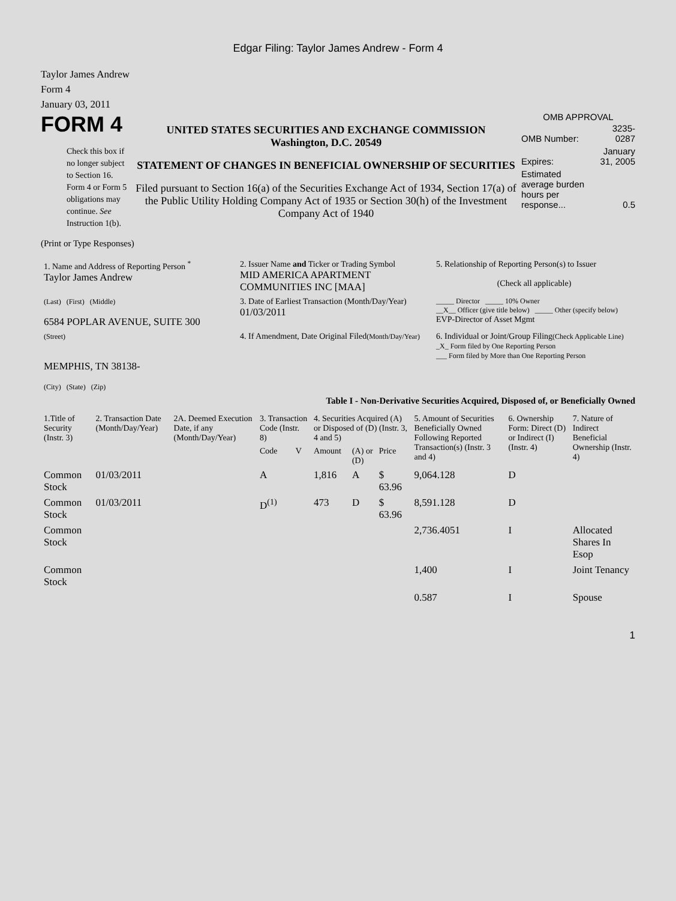Edgar Filing: Taylor James Andrew - Form 4
Taylor James Andrew
Form 4
January 03, 2011
FORM 4
Check this box if no longer subject to Section 16. Form 4 or Form 5 obligations may continue. See Instruction 1(b).
UNITED STATES SECURITIES AND EXCHANGE COMMISSION
Washington, D.C. 20549
STATEMENT OF CHANGES IN BENEFICIAL OWNERSHIP OF SECURITIES
Filed pursuant to Section 16(a) of the Securities Exchange Act of 1934, Section 17(a) of the Public Utility Holding Company Act of 1935 or Section 30(h) of the Investment Company Act of 1940
OMB APPROVAL
| OMB Number: | 3235-0287 |
| Expires: | January 31, 2005 |
| Estimated average burden hours per response... | 0.5 |
(Print or Type Responses)
| 1. Name and Address of Reporting Person <sup>*</sup> Taylor James Andrew | 2. Issuer Name and Ticker or Trading Symbol MID AMERICA APARTMENT COMMUNITIES INC [MAA] | 5. Relationship of Reporting Person(s) to Issuer (Check all applicable) |
| (Last) (First) (Middle) 6584 POPLAR AVENUE, SUITE 300 | 3. Date of Earliest Transaction (Month/Day/Year) 01/03/2011 | _____ Director _____ 10% Owner __X__ Officer (give title below) _____ Other (specify below) EVP-Director of Asset Mgmt |
| (Street) MEMPHIS, TN 38138- (City) (State) (Zip) | 4. If Amendment, Date Original Filed (Month/Day/Year) | 6. Individual or Joint/Group Filing (Check Applicable Line) _X_ Form filed by One Reporting Person ___ Form filed by More than One Reporting Person |
Table I - Non-Derivative Securities Acquired, Disposed of, or Beneficially Owned
| 1.Title of Security (Instr. 3) | 2. Transaction Date (Month/Day/Year) | 2A. Deemed Execution Date, if any (Month/Day/Year) | 3. Transaction Code (Instr. 8) | | 4. Securities Acquired (A) or Disposed of (D) (Instr. 3, 4 and 5) | | | 5. Amount of Securities Beneficially Owned Following Reported Transaction(s) (Instr. 3 and 4) | 6. Ownership Form: Direct (D) or Indirect (I) (Instr. 4) | 7. Nature of Indirect Beneficial Ownership (Instr. 4) |
| --- | --- | --- | --- | --- | --- | --- | --- | --- | --- | --- |
| | | | Code | V | Amount | (A) or (D) | Price | | | |
| Common Stock | 01/03/2011 | | A | | 1,816 | A | $ 63.96 | 9,064.128 | D | |
| Common Stock | 01/03/2011 | | D<sup>(1)</sup> | | 473 | D | $ 63.96 | 8,591.128 | D | |
| Common Stock | | | | | | | | 2,736.4051 | I | Allocated Shares In Esop |
| Common Stock | | | | | | | | 1,400 | I | Joint Tenancy |
| | | | | | | | | 0.587 | I | Spouse |
1